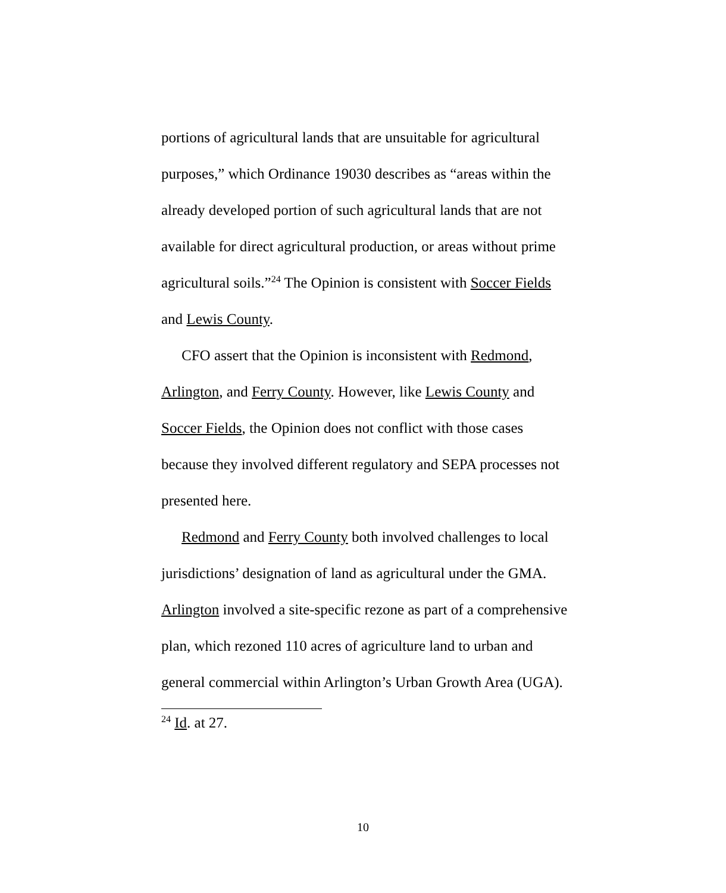portions of agricultural lands that are unsuitable for agricultural purposes,” which Ordinance 19030 describes as “areas within the already developed portion of such agricultural lands that are not available for direct agricultural production, or areas without prime agricultural soils.”<sup>24</sup> The Opinion is consistent with Soccer Fields and Lewis County.
CFO assert that the Opinion is inconsistent with Redmond, Arlington, and Ferry County. However, like Lewis County and Soccer Fields, the Opinion does not conflict with those cases because they involved different regulatory and SEPA processes not presented here.
Redmond and Ferry County both involved challenges to local jurisdictions’ designation of land as agricultural under the GMA. Arlington involved a site-specific rezone as part of a comprehensive plan, which rezoned 110 acres of agriculture land to urban and general commercial within Arlington’s Urban Growth Area (UGA).
<sup>24</sup> Id. at 27.
10